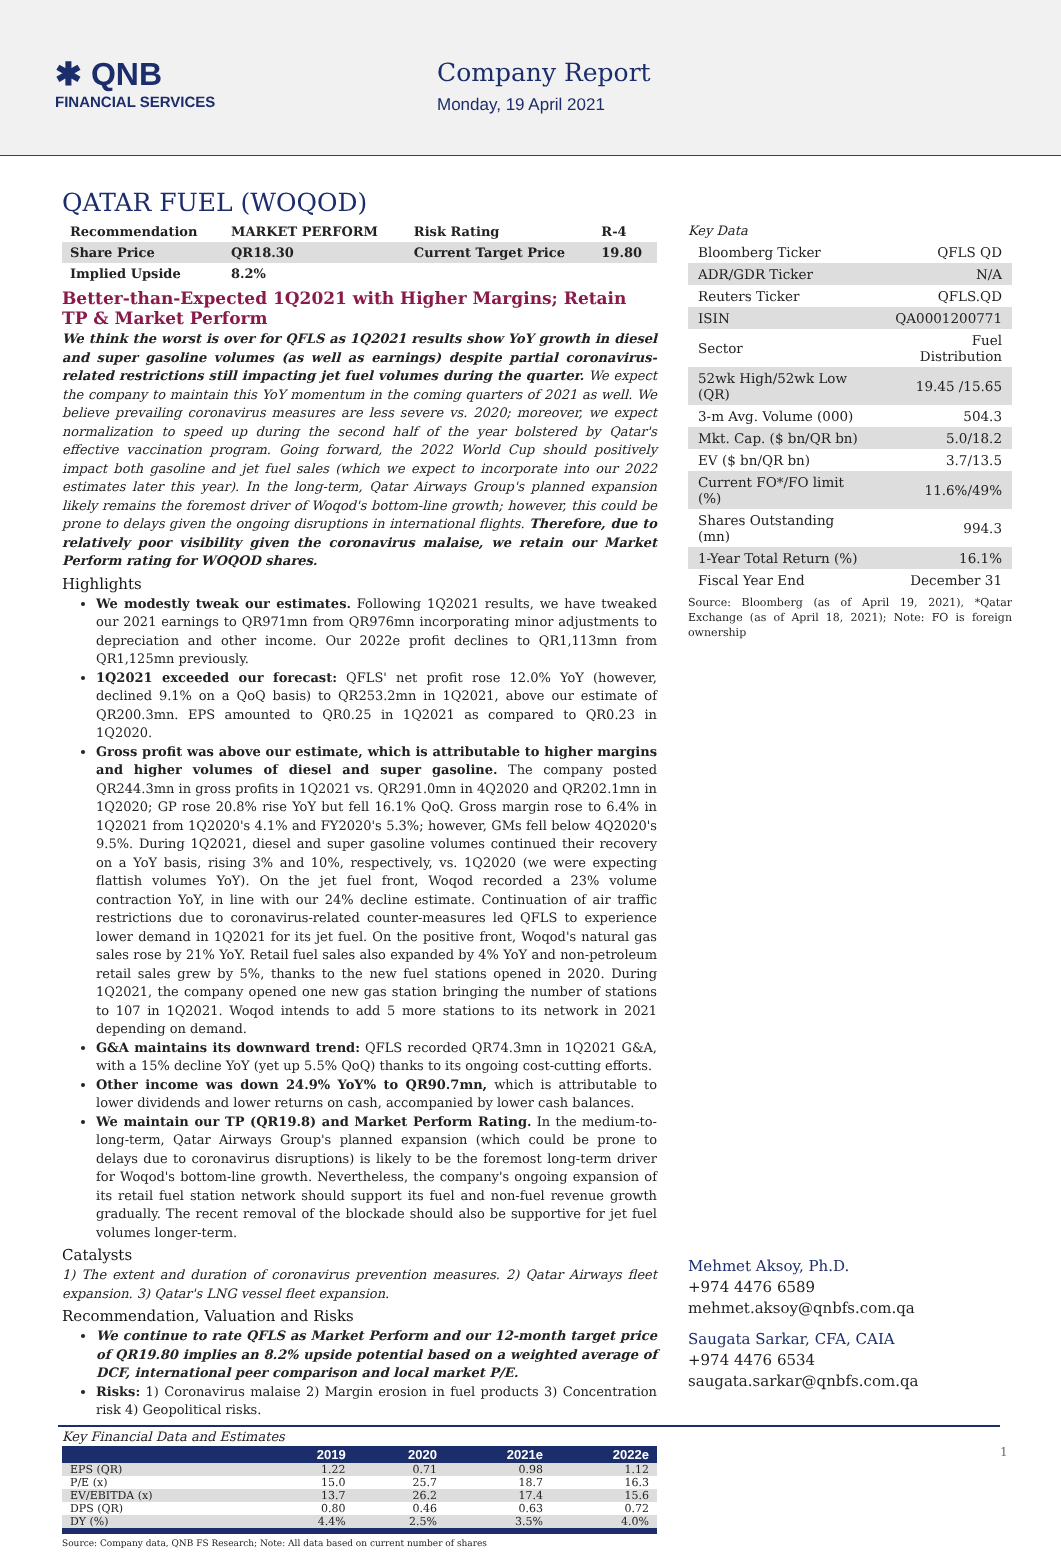✱ QNB
FINANCIAL SERVICES
Company Report
Monday, 19 April 2021
QATAR FUEL (WOQOD)
| Recommendation | MARKET PERFORM | Risk Rating | R-4 |
| Share Price | QR18.30 | Current Target Price | 19.80 |
| Implied Upside | 8.2% | | |
Better-than-Expected 1Q2021 with Higher Margins; Retain TP & Market Perform
We think the worst is over for QFLS as 1Q2021 results show YoY growth in diesel and super gasoline volumes (as well as earnings) despite partial coronavirus-related restrictions still impacting jet fuel volumes during the quarter. We expect the company to maintain this YoY momentum in the coming quarters of 2021 as well. We believe prevailing coronavirus measures are less severe vs. 2020; moreover, we expect normalization to speed up during the second half of the year bolstered by Qatar's effective vaccination program. Going forward, the 2022 World Cup should positively impact both gasoline and jet fuel sales (which we expect to incorporate into our 2022 estimates later this year). In the long-term, Qatar Airways Group's planned expansion likely remains the foremost driver of Woqod's bottom-line growth; however, this could be prone to delays given the ongoing disruptions in international flights. Therefore, due to relatively poor visibility given the coronavirus malaise, we retain our Market Perform rating for WOQOD shares.
Highlights
We modestly tweak our estimates. Following 1Q2021 results, we have tweaked our 2021 earnings to QR971mn from QR976mn incorporating minor adjustments to depreciation and other income. Our 2022e profit declines to QR1,113mn from QR1,125mn previously.
1Q2021 exceeded our forecast: QFLS' net profit rose 12.0% YoY (however, declined 9.1% on a QoQ basis) to QR253.2mn in 1Q2021, above our estimate of QR200.3mn. EPS amounted to QR0.25 in 1Q2021 as compared to QR0.23 in 1Q2020.
Gross profit was above our estimate, which is attributable to higher margins and higher volumes of diesel and super gasoline. The company posted QR244.3mn in gross profits in 1Q2021 vs. QR291.0mn in 4Q2020 and QR202.1mn in 1Q2020; GP rose 20.8% rise YoY but fell 16.1% QoQ. Gross margin rose to 6.4% in 1Q2021 from 1Q2020's 4.1% and FY2020's 5.3%; however, GMs fell below 4Q2020's 9.5%. During 1Q2021, diesel and super gasoline volumes continued their recovery on a YoY basis, rising 3% and 10%, respectively, vs. 1Q2020 (we were expecting flattish volumes YoY). On the jet fuel front, Woqod recorded a 23% volume contraction YoY, in line with our 24% decline estimate. Continuation of air traffic restrictions due to coronavirus-related counter-measures led QFLS to experience lower demand in 1Q2021 for its jet fuel. On the positive front, Woqod's natural gas sales rose by 21% YoY. Retail fuel sales also expanded by 4% YoY and non-petroleum retail sales grew by 5%, thanks to the new fuel stations opened in 2020. During 1Q2021, the company opened one new gas station bringing the number of stations to 107 in 1Q2021. Woqod intends to add 5 more stations to its network in 2021 depending on demand.
G&A maintains its downward trend: QFLS recorded QR74.3mn in 1Q2021 G&A, with a 15% decline YoY (yet up 5.5% QoQ) thanks to its ongoing cost-cutting efforts.
Other income was down 24.9% YoY% to QR90.7mn, which is attributable to lower dividends and lower returns on cash, accompanied by lower cash balances.
We maintain our TP (QR19.8) and Market Perform Rating. In the medium-to- long-term, Qatar Airways Group's planned expansion (which could be prone to delays due to coronavirus disruptions) is likely to be the foremost long-term driver for Woqod's bottom-line growth. Nevertheless, the company's ongoing expansion of its retail fuel station network should support its fuel and non-fuel revenue growth gradually. The recent removal of the blockade should also be supportive for jet fuel volumes longer-term.
Catalysts
1) The extent and duration of coronavirus prevention measures. 2) Qatar Airways fleet expansion. 3) Qatar's LNG vessel fleet expansion.
Recommendation, Valuation and Risks
We continue to rate QFLS as Market Perform and our 12-month target price of QR19.80 implies an 8.2% upside potential based on a weighted average of DCF, international peer comparison and local market P/E.
Risks: 1) Coronavirus malaise 2) Margin erosion in fuel products 3) Concentration risk 4) Geopolitical risks.
Key Financial Data and Estimates
| | 2019 | 2020 | 2021e | 2022e |
| --- | --- | --- | --- | --- |
| EPS (QR) | 1.22 | 0.71 | 0.98 | 1.12 |
| P/E (x) | 15.0 | 25.7 | 18.7 | 16.3 |
| EV/EBITDA (x) | 13.7 | 26.2 | 17.4 | 15.6 |
| DPS (QR) | 0.80 | 0.46 | 0.63 | 0.72 |
| DY (%) | 4.4% | 2.5% | 3.5% | 4.0% |
Source: Company data, QNB FS Research; Note: All data based on current number of shares
Key Data
| Bloomberg Ticker | QFLS QD |
| ADR/GDR Ticker | N/A |
| Reuters Ticker | QFLS.QD |
| ISIN | QA0001200771 |
| Sector | Fuel Distribution |
| 52wk High/52wk Low (QR) | 19.45 /15.65 |
| 3-m Avg. Volume (000) | 504.3 |
| Mkt. Cap. ($ bn/QR bn) | 5.0/18.2 |
| EV ($ bn/QR bn) | 3.7/13.5 |
| Current FO*/FO limit (%) | 11.6%/49% |
| Shares Outstanding (mn) | 994.3 |
| 1-Year Total Return (%) | 16.1% |
| Fiscal Year End | December 31 |
Source: Bloomberg (as of April 19, 2021), *Qatar Exchange (as of April 18, 2021); Note: FO is foreign ownership
Mehmet Aksoy, Ph.D.
+974 4476 6589
mehmet.aksoy@qnbfs.com.qa
Saugata Sarkar, CFA, CAIA
+974 4476 6534
saugata.sarkar@qnbfs.com.qa
1